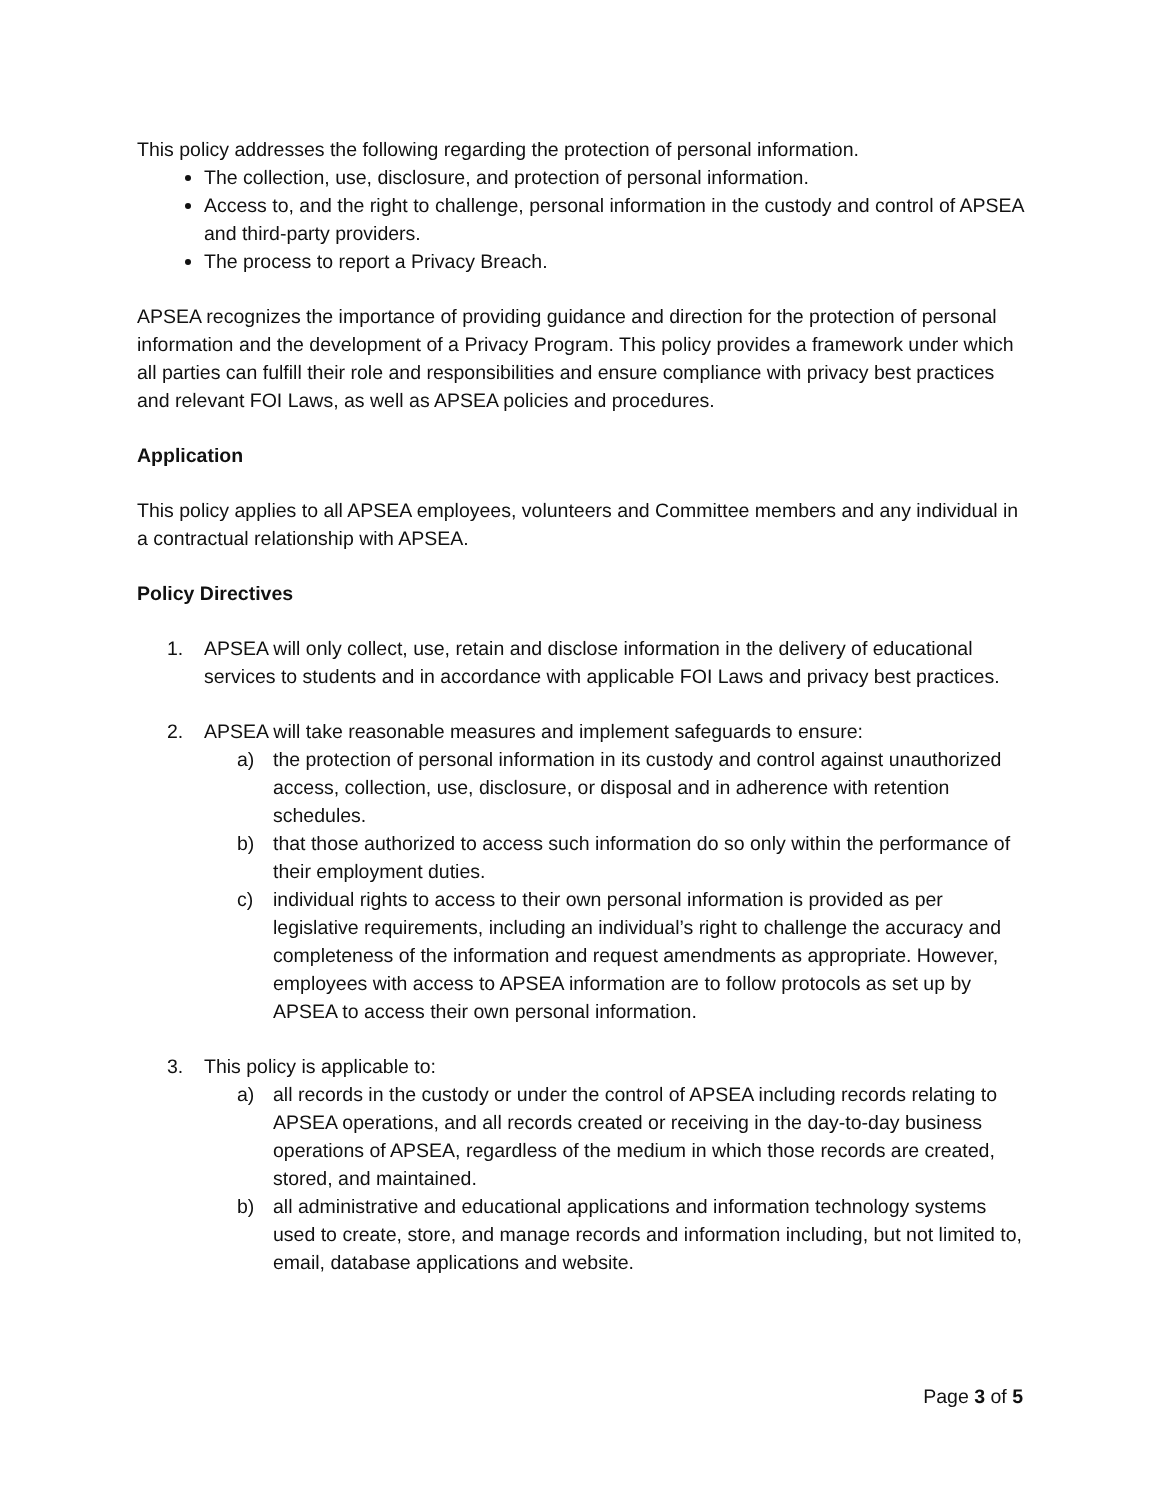This policy addresses the following regarding the protection of personal information.
The collection, use, disclosure, and protection of personal information.
Access to, and the right to challenge, personal information in the custody and control of APSEA and third-party providers.
The process to report a Privacy Breach.
APSEA recognizes the importance of providing guidance and direction for the protection of personal information and the development of a Privacy Program. This policy provides a framework under which all parties can fulfill their role and responsibilities and ensure compliance with privacy best practices and relevant FOI Laws, as well as APSEA policies and procedures.
Application
This policy applies to all APSEA employees, volunteers and Committee members and any individual in a contractual relationship with APSEA.
Policy Directives
1. APSEA will only collect, use, retain and disclose information in the delivery of educational services to students and in accordance with applicable FOI Laws and privacy best practices.
2. APSEA will take reasonable measures and implement safeguards to ensure:
a) the protection of personal information in its custody and control against unauthorized access, collection, use, disclosure, or disposal and in adherence with retention schedules.
b) that those authorized to access such information do so only within the performance of their employment duties.
c) individual rights to access to their own personal information is provided as per legislative requirements, including an individual’s right to challenge the accuracy and completeness of the information and request amendments as appropriate. However, employees with access to APSEA information are to follow protocols as set up by APSEA to access their own personal information.
3. This policy is applicable to:
a) all records in the custody or under the control of APSEA including records relating to APSEA operations, and all records created or receiving in the day-to-day business operations of APSEA, regardless of the medium in which those records are created, stored, and maintained.
b) all administrative and educational applications and information technology systems used to create, store, and manage records and information including, but not limited to, email, database applications and website.
Page 3 of 5